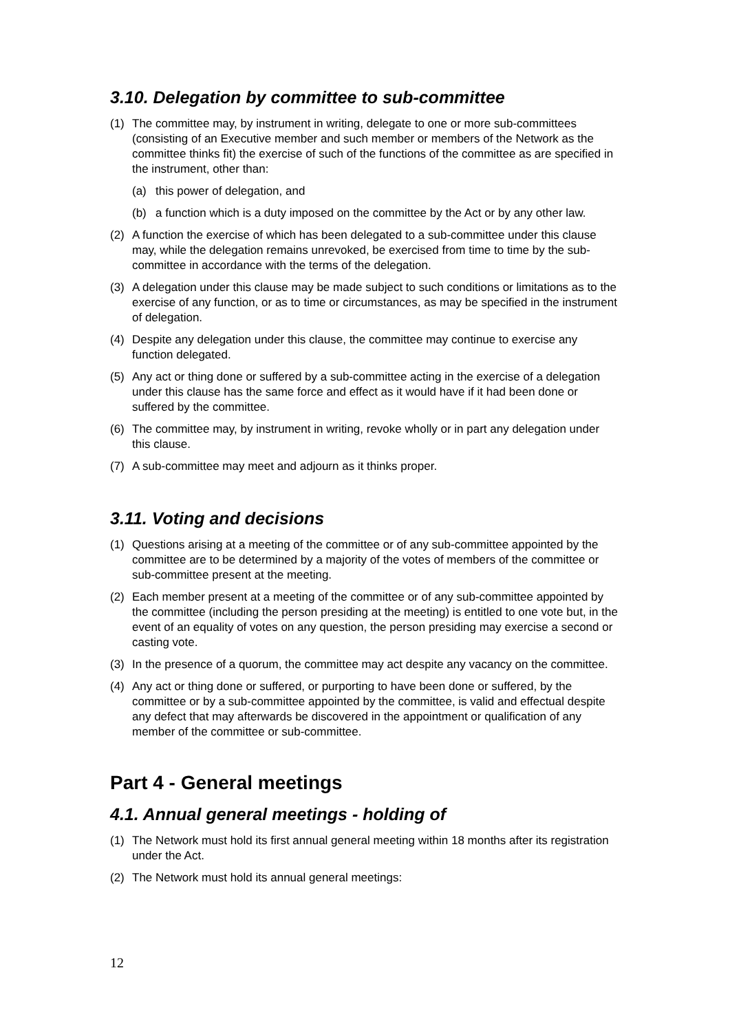3.10. Delegation by committee to sub-committee
(1) The committee may, by instrument in writing, delegate to one or more sub-committees (consisting of an Executive member and such member or members of the Network as the committee thinks fit) the exercise of such of the functions of the committee as are specified in the instrument, other than:
(a) this power of delegation, and
(b) a function which is a duty imposed on the committee by the Act or by any other law.
(2) A function the exercise of which has been delegated to a sub-committee under this clause may, while the delegation remains unrevoked, be exercised from time to time by the sub-committee in accordance with the terms of the delegation.
(3) A delegation under this clause may be made subject to such conditions or limitations as to the exercise of any function, or as to time or circumstances, as may be specified in the instrument of delegation.
(4) Despite any delegation under this clause, the committee may continue to exercise any function delegated.
(5) Any act or thing done or suffered by a sub-committee acting in the exercise of a delegation under this clause has the same force and effect as it would have if it had been done or suffered by the committee.
(6) The committee may, by instrument in writing, revoke wholly or in part any delegation under this clause.
(7) A sub-committee may meet and adjourn as it thinks proper.
3.11. Voting and decisions
(1) Questions arising at a meeting of the committee or of any sub-committee appointed by the committee are to be determined by a majority of the votes of members of the committee or sub-committee present at the meeting.
(2) Each member present at a meeting of the committee or of any sub-committee appointed by the committee (including the person presiding at the meeting) is entitled to one vote but, in the event of an equality of votes on any question, the person presiding may exercise a second or casting vote.
(3) In the presence of a quorum, the committee may act despite any vacancy on the committee.
(4) Any act or thing done or suffered, or purporting to have been done or suffered, by the committee or by a sub-committee appointed by the committee, is valid and effectual despite any defect that may afterwards be discovered in the appointment or qualification of any member of the committee or sub-committee.
Part 4 - General meetings
4.1. Annual general meetings - holding of
(1) The Network must hold its first annual general meeting within 18 months after its registration under the Act.
(2) The Network must hold its annual general meetings:
12